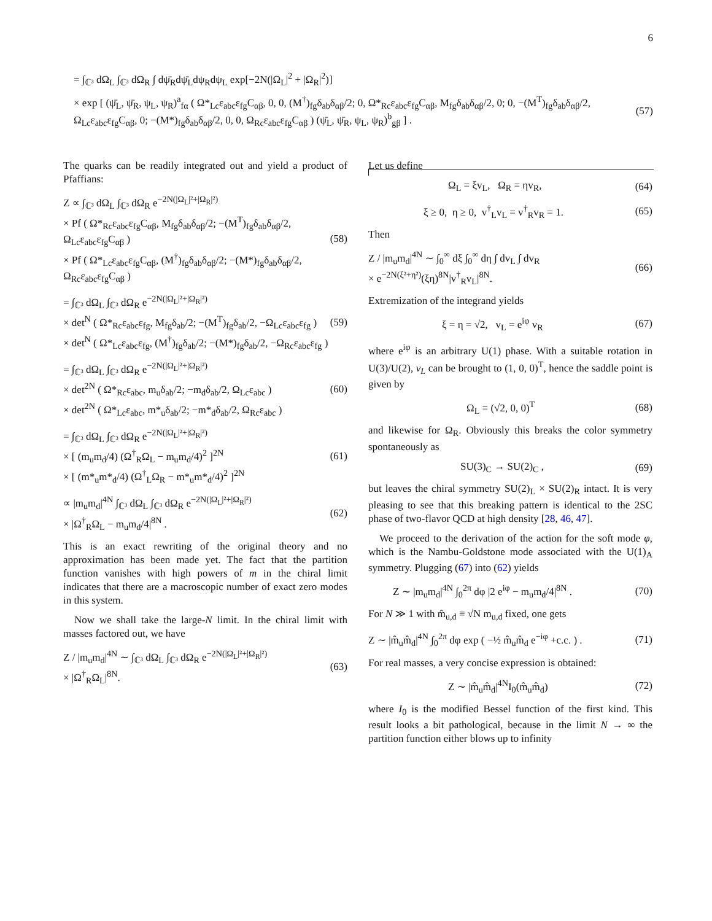6
= ∫<sub>ℂ³</sub> dΩ<sub>L</sub> ∫<sub>ℂ³</sub> dΩ<sub>R</sub> ∫ dψ̄<sub>R</sub>dψ̄<sub>L</sub>dψ<sub>R</sub>dψ<sub>L</sub> exp[−2N(|Ω<sub>L</sub>|<sup>2</sup> + |Ω<sub>R</sub>|<sup>2</sup>)]
× exp [ (ψ̄<sub>L</sub>, ψ̄<sub>R</sub>, ψ<sub>L</sub>, ψ<sub>R</sub>)<sup>a</sup><sub>fα</sub> ( Ω*<sub>Lc</sub>ε<sub>abc</sub>ε<sub>fg</sub>C<sub>αβ</sub>, 0, 0, (M<sup>†</sup>)<sub>fg</sub>δ<sub>ab</sub>δ<sub>αβ</sub>/2; 0, Ω*<sub>Rc</sub>ε<sub>abc</sub>ε<sub>fg</sub>C<sub>αβ</sub>, M<sub>fg</sub>δ<sub>ab</sub>δ<sub>αβ</sub>/2, 0; 0, −(M<sup>T</sup>)<sub>fg</sub>δ<sub>ab</sub>δ<sub>αβ</sub>/2, Ω<sub>Lc</sub>ε<sub>abc</sub>ε<sub>fg</sub>C<sub>αβ</sub>, 0; −(M*)<sub>fg</sub>δ<sub>ab</sub>δ<sub>αβ</sub>/2, 0, 0, Ω<sub>Rc</sub>ε<sub>abc</sub>ε<sub>fg</sub>C<sub>αβ</sub> ) (ψ̄<sub>L</sub>, ψ̄<sub>R</sub>, ψ<sub>L</sub>, ψ<sub>R</sub>)<sup>b</sup><sub>gβ</sub> ] . (57)
The quarks can be readily integrated out and yield a product of Pfaffians:
Z ∝ ∫<sub>ℂ³</sub> dΩ<sub>L</sub> ∫<sub>ℂ³</sub> dΩ<sub>R</sub> e<sup>−2N(|Ω<sub>L</sub>|²+|Ω<sub>R</sub>|²)</sup>
× Pf ( Ω*<sub>Rc</sub>ε<sub>abc</sub>ε<sub>fg</sub>C<sub>αβ</sub>, M<sub>fg</sub>δ<sub>ab</sub>δ<sub>αβ</sub>/2; −(M<sup>T</sup>)<sub>fg</sub>δ<sub>ab</sub>δ<sub>αβ</sub>/2, Ω<sub>Lc</sub>ε<sub>abc</sub>ε<sub>fg</sub>C<sub>αβ</sub> )
× Pf ( Ω*<sub>Lc</sub>ε<sub>abc</sub>ε<sub>fg</sub>C<sub>αβ</sub>, (M<sup>†</sup>)<sub>fg</sub>δ<sub>ab</sub>δ<sub>αβ</sub>/2; −(M*)<sub>fg</sub>δ<sub>ab</sub>δ<sub>αβ</sub>/2, Ω<sub>Rc</sub>ε<sub>abc</sub>ε<sub>fg</sub>C<sub>αβ</sub> ) (58)
= ∫<sub>ℂ³</sub> dΩ<sub>L</sub> ∫<sub>ℂ³</sub> dΩ<sub>R</sub> e<sup>−2N(|Ω<sub>L</sub>|²+|Ω<sub>R</sub>|²)</sup>
× det<sup>N</sup> ( Ω*<sub>Rc</sub>ε<sub>abc</sub>ε<sub>fg</sub>, M<sub>fg</sub>δ<sub>ab</sub>/2; −(M<sup>T</sup>)<sub>fg</sub>δ<sub>ab</sub>/2, −Ω<sub>Lc</sub>ε<sub>abc</sub>ε<sub>fg</sub> )
× det<sup>N</sup> ( Ω*<sub>Lc</sub>ε<sub>abc</sub>ε<sub>fg</sub>, (M<sup>†</sup>)<sub>fg</sub>δ<sub>ab</sub>/2; −(M*)<sub>fg</sub>δ<sub>ab</sub>/2, −Ω<sub>Rc</sub>ε<sub>abc</sub>ε<sub>fg</sub> ) (59)
= ∫<sub>ℂ³</sub> dΩ<sub>L</sub> ∫<sub>ℂ³</sub> dΩ<sub>R</sub> e<sup>−2N(|Ω<sub>L</sub>|²+|Ω<sub>R</sub>|²)</sup>
× det<sup>2N</sup> ( Ω*<sub>Rc</sub>ε<sub>abc</sub>, m<sub>u</sub>δ<sub>ab</sub>/2; −m<sub>d</sub>δ<sub>ab</sub>/2, Ω<sub>Lc</sub>ε<sub>abc</sub> )
× det<sup>2N</sup> ( Ω*<sub>Lc</sub>ε<sub>abc</sub>, m*<sub>u</sub>δ<sub>ab</sub>/2; −m*<sub>d</sub>δ<sub>ab</sub>/2, Ω<sub>Rc</sub>ε<sub>abc</sub> ) (60)
= ∫<sub>ℂ³</sub> dΩ<sub>L</sub> ∫<sub>ℂ³</sub> dΩ<sub>R</sub> e<sup>−2N(|Ω<sub>L</sub>|²+|Ω<sub>R</sub>|²)</sup>
× [ (m<sub>u</sub>m<sub>d</sub>/4) (Ω<sup>†</sup><sub>R</sub>Ω<sub>L</sub> − m<sub>u</sub>m<sub>d</sub>/4)<sup>2</sup> ]<sup>2N</sup>
× [ (m*<sub>u</sub>m*<sub>d</sub>/4) (Ω<sup>†</sup><sub>L</sub>Ω<sub>R</sub> − m*<sub>u</sub>m*<sub>d</sub>/4)<sup>2</sup> ]<sup>2N</sup> (61)
∝ |m<sub>u</sub>m<sub>d</sub>|<sup>4N</sup> ∫<sub>ℂ³</sub> dΩ<sub>L</sub> ∫<sub>ℂ³</sub> dΩ<sub>R</sub> e<sup>−2N(|Ω<sub>L</sub>|²+|Ω<sub>R</sub>|²)</sup>
× |Ω<sup>†</sup><sub>R</sub>Ω<sub>L</sub> − m<sub>u</sub>m<sub>d</sub>/4|<sup>8N</sup> . (62)
This is an exact rewriting of the original theory and no approximation has been made yet. The fact that the partition function vanishes with high powers of m in the chiral limit indicates that there are a macroscopic number of exact zero modes in this system.
Now we shall take the large-N limit. In the chiral limit with masses factored out, we have
Z / |m<sub>u</sub>m<sub>d</sub>|<sup>4N</sup> ∼ ∫<sub>ℂ³</sub> dΩ<sub>L</sub> ∫<sub>ℂ³</sub> dΩ<sub>R</sub> e<sup>−2N(|Ω<sub>L</sub>|²+|Ω<sub>R</sub>|²)</sup>
× |Ω<sup>†</sup><sub>R</sub>Ω<sub>L</sub>|<sup>8N</sup>. (63)
Let us define
Ω<sub>L</sub> = ξv<sub>L</sub>, Ω<sub>R</sub> = ηv<sub>R</sub>, (64)
ξ ≥ 0, η ≥ 0, v<sup>†</sup><sub>L</sub>v<sub>L</sub> = v<sup>†</sup><sub>R</sub>v<sub>R</sub> = 1. (65)
Then
Z / |m<sub>u</sub>m<sub>d</sub>|<sup>4N</sup> ∼ ∫<sub>0</sub><sup>∞</sup> dξ ∫<sub>0</sub><sup>∞</sup> dη ∫ dv<sub>L</sub> ∫ dv<sub>R</sub>
× e<sup>−2N(ξ²+η²)</sup>(ξη)<sup>8N</sup>|v<sup>†</sup><sub>R</sub>v<sub>L</sub>|<sup>8N</sup>. (66)
Extremization of the integrand yields
ξ = η = √2, v<sub>L</sub> = e<sup>iφ</sup> v<sub>R</sub> (67)
where e<sup>iφ</sup> is an arbitrary U(1) phase. With a suitable rotation in U(3)/U(2), v<sub>L</sub> can be brought to (1, 0, 0)<sup>T</sup>, hence the saddle point is given by
Ω<sub>L</sub> = (√2, 0, 0)<sup>T</sup> (68)
and likewise for Ω<sub>R</sub>. Obviously this breaks the color symmetry spontaneously as
SU(3)<sub>C</sub> → SU(2)<sub>C</sub> , (69)
but leaves the chiral symmetry SU(2)<sub>L</sub> × SU(2)<sub>R</sub> intact. It is very pleasing to see that this breaking pattern is identical to the 2SC phase of two-flavor QCD at high density [28, 46, 47].
We proceed to the derivation of the action for the soft mode φ, which is the Nambu-Goldstone mode associated with the U(1)<sub>A</sub> symmetry. Plugging (67) into (62) yields
Z ∼ |m<sub>u</sub>m<sub>d</sub>|<sup>4N</sup> ∫<sub>0</sub><sup>2π</sup> dφ |2 e<sup>iφ</sup> − m<sub>u</sub>m<sub>d</sub>/4|<sup>8N</sup> . (70)
For N ≫ 1 with m̂<sub>u,d</sub> ≡ √N m<sub>u,d</sub> fixed, one gets
Z ∼ |m̂<sub>u</sub>m̂<sub>d</sub>|<sup>4N</sup> ∫<sub>0</sub><sup>2π</sup> dφ exp ( −½ m̂<sub>u</sub>m̂<sub>d</sub> e<sup>−iφ</sup> +c.c. ) . (71)
For real masses, a very concise expression is obtained:
Z ∼ |m̂<sub>u</sub>m̂<sub>d</sub>|<sup>4N</sup>I<sub>0</sub>(m̂<sub>u</sub>m̂<sub>d</sub>) (72)
where I<sub>0</sub> is the modified Bessel function of the first kind. This result looks a bit pathological, because in the limit N → ∞ the partition function either blows up to infinity